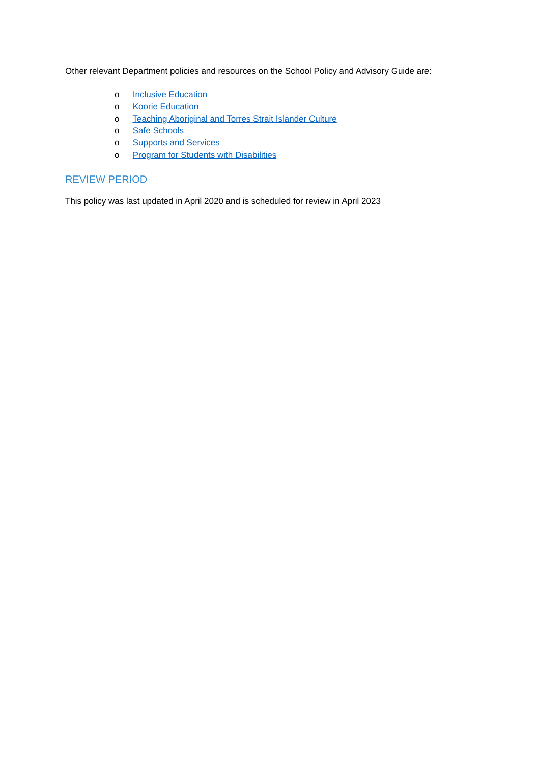Other relevant Department policies and resources on the School Policy and Advisory Guide are:
o Inclusive Education
o Koorie Education
o Teaching Aboriginal and Torres Strait Islander Culture
o Safe Schools
o Supports and Services
o Program for Students with Disabilities
REVIEW PERIOD
This policy was last updated in April 2020 and is scheduled for review in April 2023